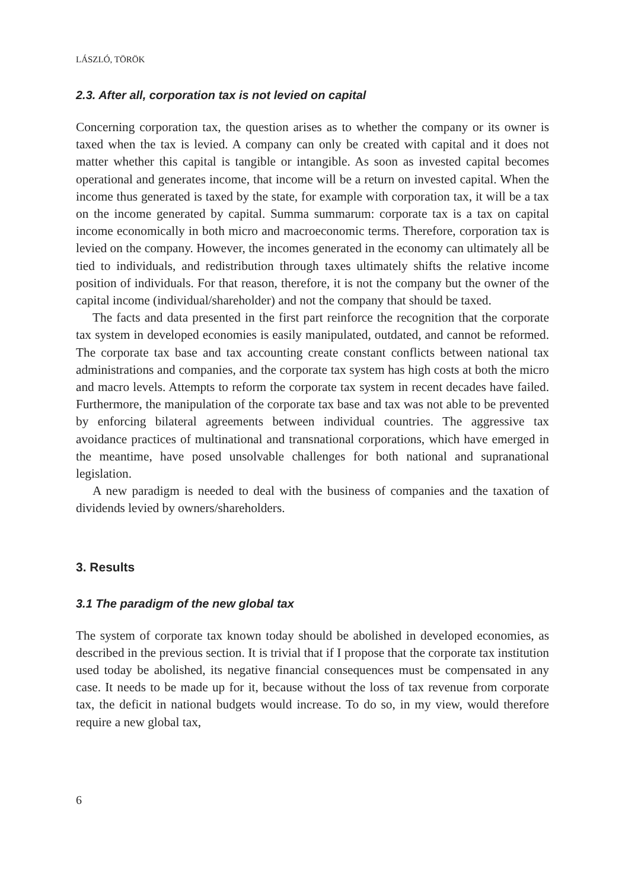LÁSZLÓ, TÖRÖK
2.3. After all, corporation tax is not levied on capital
Concerning corporation tax, the question arises as to whether the company or its owner is taxed when the tax is levied. A company can only be created with capital and it does not matter whether this capital is tangible or intangible. As soon as invested capital becomes operational and generates income, that income will be a return on invested capital. When the income thus generated is taxed by the state, for example with corporation tax, it will be a tax on the income generated by capital. Summa summarum: corporate tax is a tax on capital income economically in both micro and macroeconomic terms. Therefore, corporation tax is levied on the company. However, the incomes generated in the economy can ultimately all be tied to individuals, and redistribution through taxes ultimately shifts the relative income position of individuals. For that reason, therefore, it is not the company but the owner of the capital income (individual/shareholder) and not the company that should be taxed.
The facts and data presented in the first part reinforce the recognition that the corporate tax system in developed economies is easily manipulated, outdated, and cannot be reformed. The corporate tax base and tax accounting create constant conflicts between national tax administrations and companies, and the corporate tax system has high costs at both the micro and macro levels. Attempts to reform the corporate tax system in recent decades have failed. Furthermore, the manipulation of the corporate tax base and tax was not able to be prevented by enforcing bilateral agreements between individual countries. The aggressive tax avoidance practices of multinational and transnational corporations, which have emerged in the meantime, have posed unsolvable challenges for both national and supranational legislation.
A new paradigm is needed to deal with the business of companies and the taxation of dividends levied by owners/shareholders.
3. Results
3.1 The paradigm of the new global tax
The system of corporate tax known today should be abolished in developed economies, as described in the previous section. It is trivial that if I propose that the corporate tax institution used today be abolished, its negative financial consequences must be compensated in any case. It needs to be made up for it, because without the loss of tax revenue from corporate tax, the deficit in national budgets would increase. To do so, in my view, would therefore require a new global tax,
6